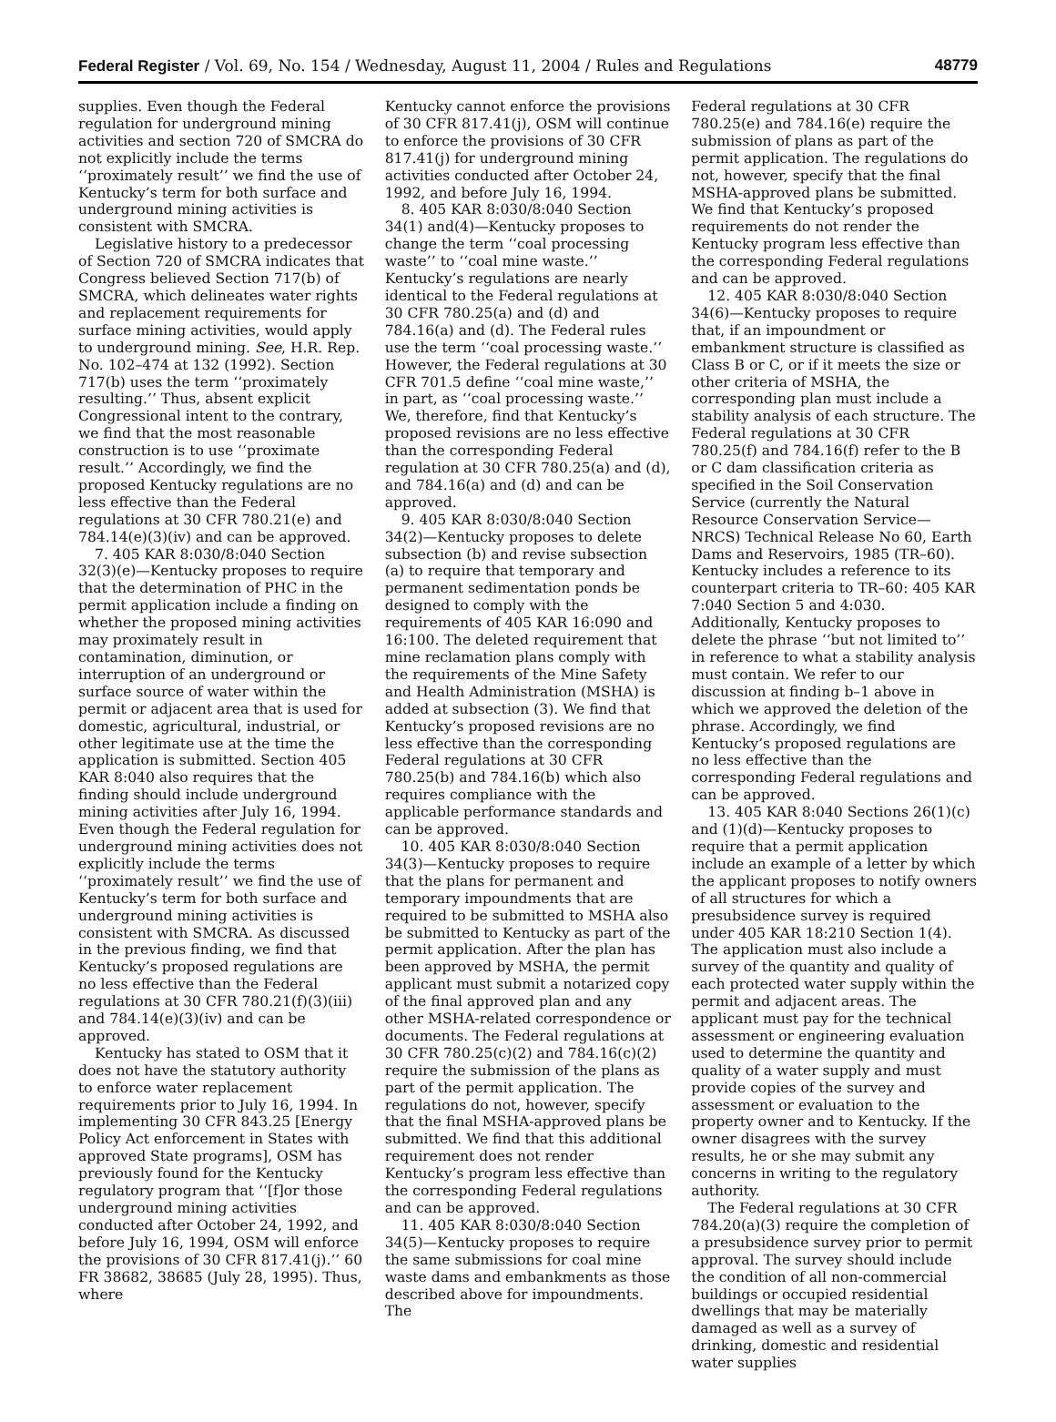Federal Register / Vol. 69, No. 154 / Wednesday, August 11, 2004 / Rules and Regulations 48779
supplies. Even though the Federal regulation for underground mining activities and section 720 of SMCRA do not explicitly include the terms ‘‘proximately result’’ we find the use of Kentucky’s term for both surface and underground mining activities is consistent with SMCRA.
Legislative history to a predecessor of Section 720 of SMCRA indicates that Congress believed Section 717(b) of SMCRA, which delineates water rights and replacement requirements for surface mining activities, would apply to underground mining. See, H.R. Rep. No. 102–474 at 132 (1992). Section 717(b) uses the term ‘‘proximately resulting.’’ Thus, absent explicit Congressional intent to the contrary, we find that the most reasonable construction is to use ‘‘proximate result.’’ Accordingly, we find the proposed Kentucky regulations are no less effective than the Federal regulations at 30 CFR 780.21(e) and 784.14(e)(3)(iv) and can be approved.
7. 405 KAR 8:030/8:040 Section 32(3)(e)—Kentucky proposes to require that the determination of PHC in the permit application include a finding on whether the proposed mining activities may proximately result in contamination, diminution, or interruption of an underground or surface source of water within the permit or adjacent area that is used for domestic, agricultural, industrial, or other legitimate use at the time the application is submitted. Section 405 KAR 8:040 also requires that the finding should include underground mining activities after July 16, 1994. Even though the Federal regulation for underground mining activities does not explicitly include the terms ‘‘proximately result’’ we find the use of Kentucky’s term for both surface and underground mining activities is consistent with SMCRA. As discussed in the previous finding, we find that Kentucky’s proposed regulations are no less effective than the Federal regulations at 30 CFR 780.21(f)(3)(iii) and 784.14(e)(3)(iv) and can be approved.
Kentucky has stated to OSM that it does not have the statutory authority to enforce water replacement requirements prior to July 16, 1994. In implementing 30 CFR 843.25 [Energy Policy Act enforcement in States with approved State programs], OSM has previously found for the Kentucky regulatory program that ‘‘[f]or those underground mining activities conducted after October 24, 1992, and before July 16, 1994, OSM will enforce the provisions of 30 CFR 817.41(j).’’ 60 FR 38682, 38685 (July 28, 1995). Thus, where
Kentucky cannot enforce the provisions of 30 CFR 817.41(j), OSM will continue to enforce the provisions of 30 CFR 817.41(j) for underground mining activities conducted after October 24, 1992, and before July 16, 1994.
8. 405 KAR 8:030/8:040 Section 34(1) and(4)—Kentucky proposes to change the term ‘‘coal processing waste’’ to ‘‘coal mine waste.’’ Kentucky’s regulations are nearly identical to the Federal regulations at 30 CFR 780.25(a) and (d) and 784.16(a) and (d). The Federal rules use the term ‘‘coal processing waste.’’ However, the Federal regulations at 30 CFR 701.5 define ‘‘coal mine waste,’’ in part, as ‘‘coal processing waste.’’ We, therefore, find that Kentucky’s proposed revisions are no less effective than the corresponding Federal regulation at 30 CFR 780.25(a) and (d), and 784.16(a) and (d) and can be approved.
9. 405 KAR 8:030/8:040 Section 34(2)—Kentucky proposes to delete subsection (b) and revise subsection (a) to require that temporary and permanent sedimentation ponds be designed to comply with the requirements of 405 KAR 16:090 and 16:100. The deleted requirement that mine reclamation plans comply with the requirements of the Mine Safety and Health Administration (MSHA) is added at subsection (3). We find that Kentucky’s proposed revisions are no less effective than the corresponding Federal regulations at 30 CFR 780.25(b) and 784.16(b) which also requires compliance with the applicable performance standards and can be approved.
10. 405 KAR 8:030/8:040 Section 34(3)—Kentucky proposes to require that the plans for permanent and temporary impoundments that are required to be submitted to MSHA also be submitted to Kentucky as part of the permit application. After the plan has been approved by MSHA, the permit applicant must submit a notarized copy of the final approved plan and any other MSHA-related correspondence or documents. The Federal regulations at 30 CFR 780.25(c)(2) and 784.16(c)(2) require the submission of the plans as part of the permit application. The regulations do not, however, specify that the final MSHA-approved plans be submitted. We find that this additional requirement does not render Kentucky’s program less effective than the corresponding Federal regulations and can be approved.
11. 405 KAR 8:030/8:040 Section 34(5)—Kentucky proposes to require the same submissions for coal mine waste dams and embankments as those described above for impoundments. The
Federal regulations at 30 CFR 780.25(e) and 784.16(e) require the submission of plans as part of the permit application. The regulations do not, however, specify that the final MSHA-approved plans be submitted. We find that Kentucky’s proposed requirements do not render the Kentucky program less effective than the corresponding Federal regulations and can be approved.
12. 405 KAR 8:030/8:040 Section 34(6)—Kentucky proposes to require that, if an impoundment or embankment structure is classified as Class B or C, or if it meets the size or other criteria of MSHA, the corresponding plan must include a stability analysis of each structure. The Federal regulations at 30 CFR 780.25(f) and 784.16(f) refer to the B or C dam classification criteria as specified in the Soil Conservation Service (currently the Natural Resource Conservation Service—NRCS) Technical Release No 60, Earth Dams and Reservoirs, 1985 (TR–60). Kentucky includes a reference to its counterpart criteria to TR–60: 405 KAR 7:040 Section 5 and 4:030. Additionally, Kentucky proposes to delete the phrase ‘‘but not limited to’’ in reference to what a stability analysis must contain. We refer to our discussion at finding b–1 above in which we approved the deletion of the phrase. Accordingly, we find Kentucky’s proposed regulations are no less effective than the corresponding Federal regulations and can be approved.
13. 405 KAR 8:040 Sections 26(1)(c) and (1)(d)—Kentucky proposes to require that a permit application include an example of a letter by which the applicant proposes to notify owners of all structures for which a presubsidence survey is required under 405 KAR 18:210 Section 1(4). The application must also include a survey of the quantity and quality of each protected water supply within the permit and adjacent areas. The applicant must pay for the technical assessment or engineering evaluation used to determine the quantity and quality of a water supply and must provide copies of the survey and assessment or evaluation to the property owner and to Kentucky. If the owner disagrees with the survey results, he or she may submit any concerns in writing to the regulatory authority.
The Federal regulations at 30 CFR 784.20(a)(3) require the completion of a presubsidence survey prior to permit approval. The survey should include the condition of all non-commercial buildings or occupied residential dwellings that may be materially damaged as well as a survey of drinking, domestic and residential water supplies